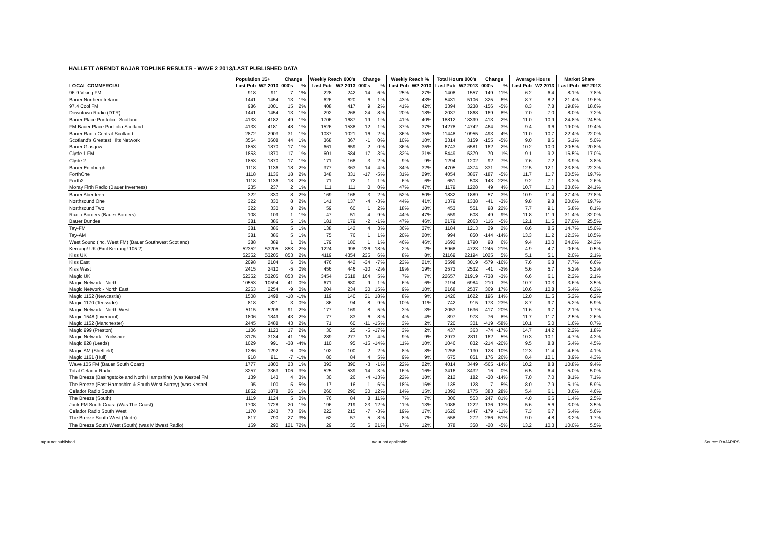HALLETT ARENDT RAJAR TOPLINE RESULTS - WAVE 2 2013/LAST PUBLISHED DATA
| | Population 15+ | | Change | | Weekly Reach 000's | | Change | | Weekly Reach % | | Total Hours 000's | | Change | | Average Hours | | Market Share | |
| --- | --- | --- | --- | --- | --- | --- | --- | --- | --- | --- | --- | --- | --- | --- | --- | --- | --- | --- |
| LOCAL COMMERCIAL | Last Pub | W2 2013 | 000's | % | Last Pub | W2 2013 | 000's | % | Last Pub | W2 2013 | Last Pub | W2 2013 | 000's | % | Last Pub | W2 2013 | Last Pub | W2 2013 |
| 96.9 Viking FM | 918 | 911 | -7 | -1% | 228 | 242 | 14 | 6% | 25% | 27% | 1408 | 1557 | 149 | 11% | 6.2 | 6.4 | 8.1% | 7.8% |
| Bauer Northern Ireland | 1441 | 1454 | 13 | 1% | 626 | 620 | -6 | -1% | 43% | 43% | 5431 | 5106 | -325 | -6% | 8.7 | 8.2 | 21.4% | 19.6% |
| 97.4 Cool FM | 986 | 1001 | 15 | 2% | 408 | 417 | 9 | 2% | 41% | 42% | 3394 | 3238 | -156 | -5% | 8.3 | 7.8 | 19.8% | 18.6% |
| Downtown Radio (DTR) | 1441 | 1454 | 13 | 1% | 292 | 268 | -24 | -8% | 20% | 18% | 2037 | 1868 | -169 | -8% | 7.0 | 7.0 | 8.0% | 7.2% |
| Bauer Place Portfolio - Scotland | 4133 | 4182 | 49 | 1% | 1706 | 1687 | -19 | -1% | 41% | 40% | 18812 | 18399 | -413 | -2% | 11.0 | 10.9 | 24.8% | 24.5% |
| FM Bauer Place Portfolio Scotland | 4133 | 4181 | 48 | 1% | 1526 | 1538 | 12 | 1% | 37% | 37% | 14278 | 14742 | 464 | 3% | 9.4 | 9.6 | 19.0% | 19.4% |
| Bauer Radio Central Scotland | 2872 | 2903 | 31 | 1% | 1037 | 1021 | -16 | -2% | 36% | 35% | 11448 | 10955 | -493 | -4% | 11.0 | 10.7 | 22.4% | 22.0% |
| Scotland's Greatest Hits Network | 3564 | 3608 | 44 | 1% | 368 | 367 | -1 | 0% | 10% | 10% | 3314 | 3159 | -155 | -5% | 9.0 | 8.6 | 5.1% | 5.0% |
| Bauer Glasgow | 1853 | 1870 | 17 | 1% | 661 | 659 | -2 | 0% | 36% | 35% | 6743 | 6581 | -162 | -2% | 10.2 | 10.0 | 20.5% | 20.8% |
| Clyde 1 FM | 1853 | 1870 | 17 | 1% | 601 | 584 | -17 | -3% | 32% | 31% | 5449 | 5379 | -70 | -1% | 9.1 | 9.2 | 16.5% | 17.0% |
| Clyde 2 | 1853 | 1870 | 17 | 1% | 171 | 168 | -3 | -2% | 9% | 9% | 1294 | 1202 | -92 | -7% | 7.6 | 7.2 | 3.9% | 3.8% |
| Bauer Edinburgh | 1118 | 1136 | 18 | 2% | 377 | 363 | -14 | -4% | 34% | 32% | 4705 | 4374 | -331 | -7% | 12.5 | 12.1 | 23.8% | 22.3% |
| ForthOne | 1118 | 1136 | 18 | 2% | 348 | 331 | -17 | -5% | 31% | 29% | 4054 | 3867 | -187 | -5% | 11.7 | 11.7 | 20.5% | 19.7% |
| Forth2 | 1118 | 1136 | 18 | 2% | 71 | 72 | 1 | 1% | 6% | 6% | 651 | 508 | -143 | -22% | 9.2 | 7.1 | 3.3% | 2.6% |
| Moray Firth Radio (Bauer Inverness) | 235 | 237 | 2 | 1% | 111 | 111 | 0 | 0% | 47% | 47% | 1179 | 1228 | 49 | 4% | 10.7 | 11.0 | 23.6% | 24.1% |
| Bauer Aberdeen | 322 | 330 | 8 | 2% | 169 | 166 | -3 | -2% | 52% | 50% | 1832 | 1889 | 57 | 3% | 10.9 | 11.4 | 27.4% | 27.8% |
| Northsound One | 322 | 330 | 8 | 2% | 141 | 137 | -4 | -3% | 44% | 41% | 1379 | 1338 | -41 | -3% | 9.8 | 9.8 | 20.6% | 19.7% |
| Northsound Two | 322 | 330 | 8 | 2% | 59 | 60 | 1 | 2% | 18% | 18% | 453 | 551 | 98 | 22% | 7.7 | 9.1 | 6.8% | 8.1% |
| Radio Borders (Bauer Borders) | 108 | 109 | 1 | 1% | 47 | 51 | 4 | 9% | 44% | 47% | 559 | 608 | 49 | 9% | 11.8 | 11.9 | 31.4% | 32.0% |
| Bauer Dundee | 381 | 386 | 5 | 1% | 181 | 179 | -2 | -1% | 47% | 46% | 2179 | 2063 | -116 | -5% | 12.1 | 11.5 | 27.0% | 25.5% |
| Tay-FM | 381 | 386 | 5 | 1% | 138 | 142 | 4 | 3% | 36% | 37% | 1184 | 1213 | 29 | 2% | 8.6 | 8.5 | 14.7% | 15.0% |
| Tay-AM | 381 | 386 | 5 | 1% | 75 | 76 | 1 | 1% | 20% | 20% | 994 | 850 | -144 | -14% | 13.3 | 11.2 | 12.3% | 10.5% |
| West Sound (inc. West FM) (Bauer Southwest Scotland) | 388 | 389 | 1 | 0% | 179 | 180 | 1 | 1% | 46% | 46% | 1692 | 1790 | 98 | 6% | 9.4 | 10.0 | 24.0% | 24.3% |
| Kerrang! UK (Excl Kerrang! 105.2) | 52352 | 53205 | 853 | 2% | 1224 | 998 | -226 | -18% | 2% | 2% | 5968 | 4723 | -1245 | -21% | 4.9 | 4.7 | 0.6% | 0.5% |
| Kiss UK | 52352 | 53205 | 853 | 2% | 4119 | 4354 | 235 | 6% | 8% | 8% | 21169 | 22194 | 1025 | 5% | 5.1 | 5.1 | 2.0% | 2.1% |
| Kiss East | 2098 | 2104 | 6 | 0% | 476 | 442 | -34 | -7% | 23% | 21% | 3598 | 3019 | -579 | -16% | 7.6 | 6.8 | 7.7% | 6.6% |
| Kiss West | 2415 | 2410 | -5 | 0% | 456 | 446 | -10 | -2% | 19% | 19% | 2573 | 2532 | -41 | -2% | 5.6 | 5.7 | 5.2% | 5.2% |
| Magic UK | 52352 | 53205 | 853 | 2% | 3454 | 3618 | 164 | 5% | 7% | 7% | 22657 | 21919 | -738 | -3% | 6.6 | 6.1 | 2.2% | 2.1% |
| Magic Network - North | 10553 | 10594 | 41 | 0% | 671 | 680 | 9 | 1% | 6% | 6% | 7194 | 6984 | -210 | -3% | 10.7 | 10.3 | 3.6% | 3.5% |
| Magic Network - North East | 2263 | 2254 | -9 | 0% | 204 | 234 | 30 | 15% | 9% | 10% | 2168 | 2537 | 369 | 17% | 10.6 | 10.8 | 5.4% | 6.3% |
| Magic 1152 (Newcastle) | 1508 | 1498 | -10 | -1% | 119 | 140 | 21 | 18% | 8% | 9% | 1426 | 1622 | 196 | 14% | 12.0 | 11.5 | 5.2% | 6.2% |
| Magic 1170 (Teesside) | 818 | 821 | 3 | 0% | 86 | 94 | 8 | 9% | 10% | 11% | 742 | 915 | 173 | 23% | 8.7 | 9.7 | 5.2% | 5.9% |
| Magic Network - North West | 5115 | 5206 | 91 | 2% | 177 | 169 | -8 | -5% | 3% | 3% | 2053 | 1636 | -417 | -20% | 11.6 | 9.7 | 2.1% | 1.7% |
| Magic 1548 (Liverpool) | 1806 | 1849 | 43 | 2% | 77 | 83 | 6 | 8% | 4% | 4% | 897 | 973 | 76 | 8% | 11.7 | 11.7 | 2.5% | 2.6% |
| Magic 1152 (Manchester) | 2445 | 2488 | 43 | 2% | 71 | 60 | -11 | -15% | 3% | 2% | 720 | 301 | -419 | -58% | 10.1 | 5.0 | 1.6% | 0.7% |
| Magic 999 (Preston) | 1106 | 1123 | 17 | 2% | 30 | 25 | -5 | -17% | 3% | 2% | 437 | 363 | -74 | -17% | 14.7 | 14.2 | 2.2% | 1.8% |
| Magic Network - Yorkshire | 3175 | 3134 | -41 | -1% | 289 | 277 | -12 | -4% | 9% | 9% | 2973 | 2811 | -162 | -5% | 10.3 | 10.1 | 4.7% | 4.3% |
| Magic 828 (Leeds) | 1029 | 991 | -38 | -4% | 110 | 95 | -15 | -14% | 11% | 10% | 1046 | 832 | -214 | -20% | 9.5 | 8.8 | 5.4% | 4.5% |
| Magic AM (Sheffield) | 1286 | 1292 | 6 | 0% | 102 | 100 | -2 | -2% | 8% | 8% | 1258 | 1130 | -128 | -10% | 12.3 | 11.4 | 4.6% | 4.1% |
| Magic 1161 (Hull) | 918 | 911 | -7 | -1% | 80 | 84 | 4 | 5% | 9% | 9% | 675 | 851 | 176 | 26% | 8.4 | 10.1 | 3.9% | 4.3% |
| Wave 105 FM (Bauer South Coast) | 1777 | 1800 | 23 | 1% | 393 | 390 | -3 | -1% | 22% | 22% | 4014 | 3449 | -565 | -14% | 10.2 | 8.8 | 10.8% | 9.4% |
| Total Celador Radio | 3257 | 3363 | 106 | 3% | 525 | 539 | 14 | 3% | 16% | 16% | 3416 | 3432 | 16 | 0% | 6.5 | 6.4 | 5.0% | 5.0% |
| The Breeze (Basingstoke and North Hampshire) (was Kestrel FM | 139 | 143 | 4 | 3% | 30 | 26 | -4 | -13% | 22% | 18% | 212 | 182 | -30 | -14% | 7.0 | 7.0 | 8.1% | 7.1% |
| The Breeze (East Hampshire & South West Surrey) (was Kestrel | 95 | 100 | 5 | 5% | 17 | 16 | -1 | -6% | 18% | 16% | 135 | 128 | -7 | -5% | 8.0 | 7.9 | 6.1% | 5.9% |
| Celador Radio South | 1852 | 1878 | 26 | 1% | 260 | 290 | 30 | 12% | 14% | 15% | 1392 | 1775 | 383 | 28% | 5.4 | 6.1 | 3.6% | 4.6% |
| The Breeze (South) | 1119 | 1124 | 5 | 0% | 76 | 84 | 8 | 11% | 7% | 7% | 306 | 553 | 247 | 81% | 4.0 | 6.6 | 1.4% | 2.5% |
| Jack FM South Coast (Was The Coast) | 1708 | 1728 | 20 | 1% | 196 | 219 | 23 | 12% | 11% | 13% | 1086 | 1222 | 136 | 13% | 5.6 | 5.6 | 3.0% | 3.5% |
| Celador Radio South West | 1170 | 1243 | 73 | 6% | 222 | 215 | -7 | -3% | 19% | 17% | 1626 | 1447 | -179 | -11% | 7.3 | 6.7 | 6.4% | 5.6% |
| The Breeze South West (North) | 817 | 790 | -27 | -3% | 62 | 57 | -5 | -8% | 8% | 7% | 558 | 272 | -286 | -51% | 9.0 | 4.8 | 3.2% | 1.7% |
| The Breeze South West (South) (was Midwest Radio) | 169 | 290 | 121 | 72% | 29 | 35 | 6 | 21% | 17% | 12% | 378 | 358 | -20 | -5% | 13.2 | 10.3 | 10.0% | 5.5% |
n/p = not published n/a = not applicable Source: RAJAR/RSL